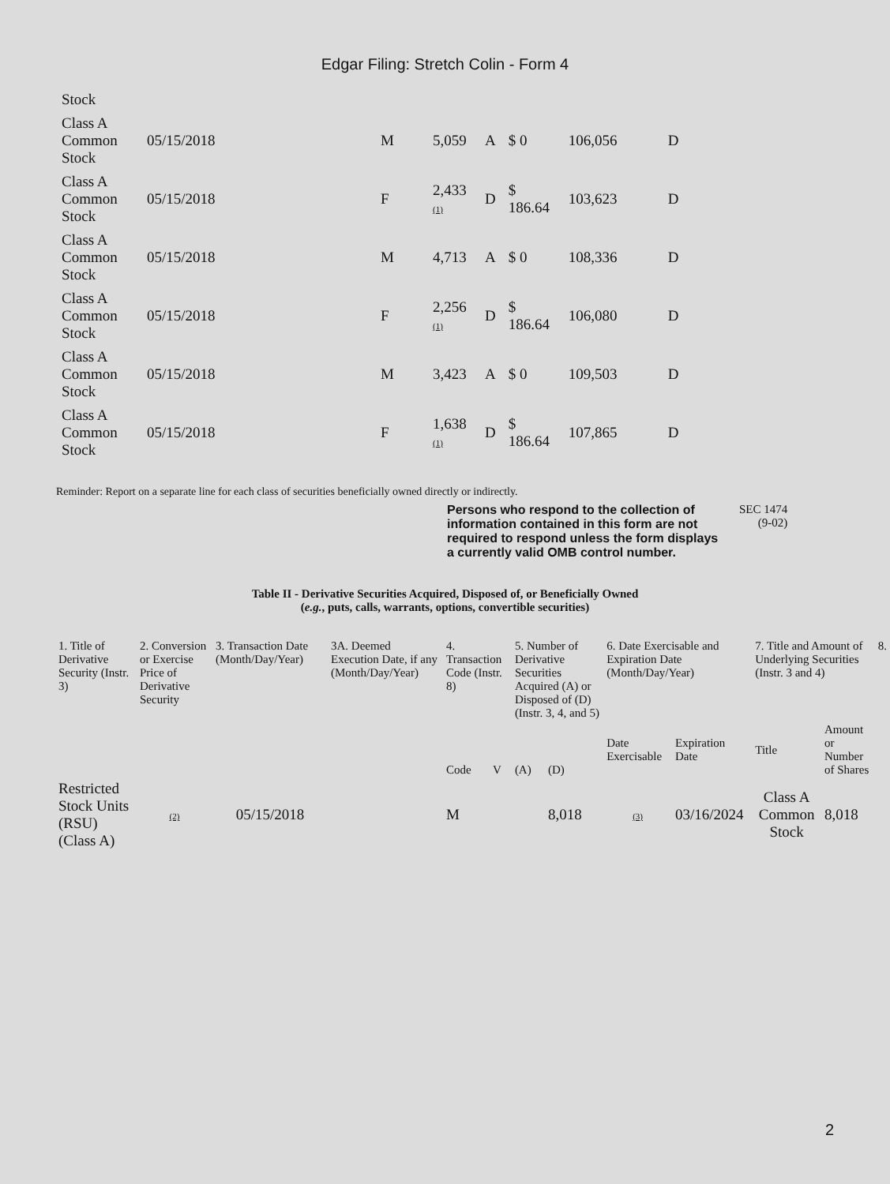Edgar Filing: Stretch Colin - Form 4
| Stock | | | | | | | |
| Class A Common Stock | 05/15/2018 | M | 5,059 | A | $ 0 | 106,056 | D |
| Class A Common Stock | 05/15/2018 | F | 2,433 (1) | D | $ 186.64 | 103,623 | D |
| Class A Common Stock | 05/15/2018 | M | 4,713 | A | $ 0 | 108,336 | D |
| Class A Common Stock | 05/15/2018 | F | 2,256 (1) | D | $ 186.64 | 106,080 | D |
| Class A Common Stock | 05/15/2018 | M | 3,423 | A | $ 0 | 109,503 | D |
| Class A Common Stock | 05/15/2018 | F | 1,638 (1) | D | $ 186.64 | 107,865 | D |
Reminder: Report on a separate line for each class of securities beneficially owned directly or indirectly.
Persons who respond to the collection of information contained in this form are not required to respond unless the form displays a currently valid OMB control number.
SEC 1474
(9-02)
Table II - Derivative Securities Acquired, Disposed of, or Beneficially Owned
(e.g., puts, calls, warrants, options, convertible securities)
| 1. Title of Derivative Security (Instr. 3) | 2. Conversion or Exercise Price of Derivative Security | 3. Transaction Date (Month/Day/Year) | 3A. Deemed Execution Date, if any (Month/Day/Year) | 4. Transaction Code (Instr. 8) | | 5. Number of Derivative Securities Acquired (A) or Disposed of (D) (Instr. 3, 4, and 5) | | 6. Date Exercisable and Expiration Date (Month/Day/Year) | | 7. Title and Amount of Underlying Securities (Instr. 3 and 4) | | 8. |
| --- | --- | --- | --- | --- | --- | --- | --- | --- | --- | --- | --- | --- |
| | | | | Code | V | (A) | (D) | Date Exercisable | Expiration Date | Title | Amount or Number of Shares | |
| Restricted Stock Units (RSU) (Class A) | (2) | 05/15/2018 | | M | | | 8,018 | (3) | 03/16/2024 | Class A Common Stock | 8,018 | |
2